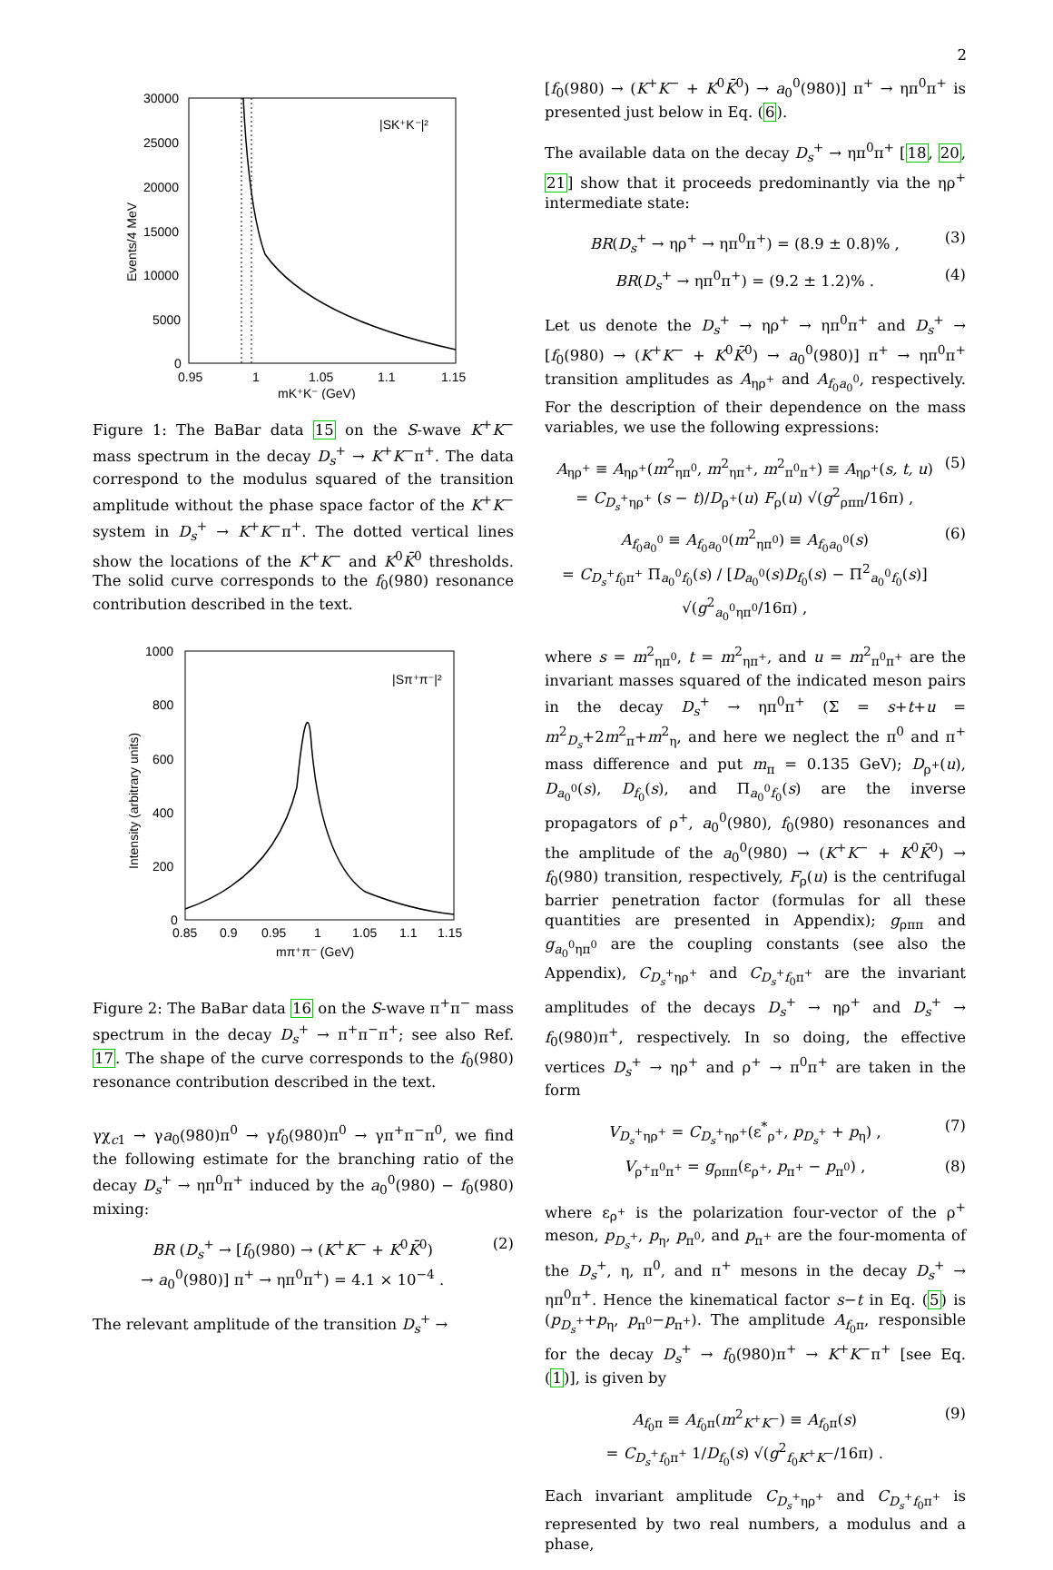2
30000
25000
20000
15000
10000
5000
0
0.95
1
1.05
1.1
1.15
mK⁺K⁻ (GeV)
|SK⁺K⁻|²
Events/4 MeV
Figure 1: The BaBar data 15 on the S-wave K<sup>+</sup>K<sup>−</sup> mass spectrum in the decay D<sub>s</sub><sup>+</sup> → K<sup>+</sup>K<sup>−</sup>π<sup>+</sup>. The data correspond to the modulus squared of the transition amplitude without the phase space factor of the K<sup>+</sup>K<sup>−</sup> system in D<sub>s</sub><sup>+</sup> → K<sup>+</sup>K<sup>−</sup>π<sup>+</sup>. The dotted vertical lines show the locations of the K<sup>+</sup>K<sup>−</sup> and K<sup>0</sup>K̄<sup>0</sup> thresholds. The solid curve corresponds to the f<sub>0</sub>(980) resonance contribution described in the text.
1000
800
600
400
200
0
0.85
0.9
0.95
1
1.05
1.1
1.15
mπ⁺π⁻ (GeV)
|Sπ⁺π⁻|²
Intensity (arbitrary units)
Figure 2: The BaBar data 16 on the S-wave π<sup>+</sup>π<sup>−</sup> mass spectrum in the decay D<sub>s</sub><sup>+</sup> → π<sup>+</sup>π<sup>−</sup>π<sup>+</sup>; see also Ref. 17. The shape of the curve corresponds to the f<sub>0</sub>(980) resonance contribution described in the text.
γχ<sub>c1</sub> → γa<sub>0</sub>(980)π<sup>0</sup> → γf<sub>0</sub>(980)π<sup>0</sup> → γπ<sup>+</sup>π<sup>−</sup>π<sup>0</sup>, we find the following estimate for the branching ratio of the decay D<sub>s</sub><sup>+</sup> → ηπ<sup>0</sup>π<sup>+</sup> induced by the a<sub>0</sub><sup>0</sup>(980) − f<sub>0</sub>(980) mixing:
BR (D<sub>s</sub><sup>+</sup> → [f<sub>0</sub>(980) → (K<sup>+</sup>K<sup>−</sup> + K<sup>0</sup>K̄<sup>0</sup>)
→ a<sub>0</sub><sup>0</sup>(980)] π<sup>+</sup> → ηπ<sup>0</sup>π<sup>+</sup>) = 4.1 × 10<sup>−4</sup> . (2)
The relevant amplitude of the transition D<sub>s</sub><sup>+</sup> →
[f<sub>0</sub>(980) → (K<sup>+</sup>K<sup>−</sup> + K<sup>0</sup>K̄<sup>0</sup>) → a<sub>0</sub><sup>0</sup>(980)] π<sup>+</sup> → ηπ<sup>0</sup>π<sup>+</sup> is presented just below in Eq. (6).
The available data on the decay D<sub>s</sub><sup>+</sup> → ηπ<sup>0</sup>π<sup>+</sup> [18, 20, 21] show that it proceeds predominantly via the ηρ<sup>+</sup> intermediate state:
BR(D<sub>s</sub><sup>+</sup> → ηρ<sup>+</sup> → ηπ<sup>0</sup>π<sup>+</sup>) = (8.9 ± 0.8)% , (3)
BR(D<sub>s</sub><sup>+</sup> → ηπ<sup>0</sup>π<sup>+</sup>) = (9.2 ± 1.2)% . (4)
Let us denote the D<sub>s</sub><sup>+</sup> → ηρ<sup>+</sup> → ηπ<sup>0</sup>π<sup>+</sup> and D<sub>s</sub><sup>+</sup> → [f<sub>0</sub>(980) → (K<sup>+</sup>K<sup>−</sup> + K<sup>0</sup>K̄<sup>0</sup>) → a<sub>0</sub><sup>0</sup>(980)] π<sup>+</sup> → ηπ<sup>0</sup>π<sup>+</sup> transition amplitudes as A<sub>ηρ<sup>+</sup></sub> and A<sub>f<sub>0</sub>a<sub>0</sub><sup>0</sup></sub>, respectively. For the description of their dependence on the mass variables, we use the following expressions:
A<sub>ηρ<sup>+</sup></sub> ≡ A<sub>ηρ<sup>+</sup></sub>(m<sup>2</sup><sub>ηπ<sup>0</sup></sub>, m<sup>2</sup><sub>ηπ<sup>+</sup></sub>, m<sup>2</sup><sub>π<sup>0</sup>π<sup>+</sup></sub>) ≡ A<sub>ηρ<sup>+</sup></sub>(s, t, u)
= C<sub>D<sub>s</sub><sup>+</sup>ηρ<sup>+</sup></sub> (s − t)/D<sub>ρ<sup>+</sup></sub>(u) F<sub>ρ</sub>(u) √(g<sup>2</sup><sub>ρππ</sub>/16π) , (5)
A<sub>f<sub>0</sub>a<sub>0</sub><sup>0</sup></sub> ≡ A<sub>f<sub>0</sub>a<sub>0</sub><sup>0</sup></sub>(m<sup>2</sup><sub>ηπ<sup>0</sup></sub>) ≡ A<sub>f<sub>0</sub>a<sub>0</sub><sup>0</sup></sub>(s)
= C<sub>D<sub>s</sub><sup>+</sup>f<sub>0</sub>π<sup>+</sup></sub> Π<sub>a<sub>0</sub><sup>0</sup>f<sub>0</sub></sub>(s) / [D<sub>a<sub>0</sub><sup>0</sup></sub>(s)D<sub>f<sub>0</sub></sub>(s) − Π<sup>2</sup><sub>a<sub>0</sub><sup>0</sup>f<sub>0</sub></sub>(s)] √(g<sup>2</sup><sub>a<sub>0</sub><sup>0</sup>ηπ<sup>0</sup></sub>/16π) , (6)
where s = m<sup>2</sup><sub>ηπ<sup>0</sup></sub>, t = m<sup>2</sup><sub>ηπ<sup>+</sup></sub>, and u = m<sup>2</sup><sub>π<sup>0</sup>π<sup>+</sup></sub> are the invariant masses squared of the indicated meson pairs in the decay D<sub>s</sub><sup>+</sup> → ηπ<sup>0</sup>π<sup>+</sup> (Σ = s+t+u = m<sup>2</sup><sub>D<sub>s</sub></sub>+2m<sup>2</sup><sub>π</sub>+m<sup>2</sup><sub>η</sub>, and here we neglect the π<sup>0</sup> and π<sup>+</sup> mass difference and put m<sub>π</sub> = 0.135 GeV); D<sub>ρ<sup>+</sup></sub>(u), D<sub>a<sub>0</sub><sup>0</sup></sub>(s), D<sub>f<sub>0</sub></sub>(s), and Π<sub>a<sub>0</sub><sup>0</sup>f<sub>0</sub></sub>(s) are the inverse propagators of ρ<sup>+</sup>, a<sub>0</sub><sup>0</sup>(980), f<sub>0</sub>(980) resonances and the amplitude of the a<sub>0</sub><sup>0</sup>(980) → (K<sup>+</sup>K<sup>−</sup> + K<sup>0</sup>K̄<sup>0</sup>) → f<sub>0</sub>(980) transition, respectively, F<sub>ρ</sub>(u) is the centrifugal barrier penetration factor (formulas for all these quantities are presented in Appendix); g<sub>ρππ</sub> and g<sub>a<sub>0</sub><sup>0</sup>ηπ<sup>0</sup></sub> are the coupling constants (see also the Appendix), C<sub>D<sub>s</sub><sup>+</sup>ηρ<sup>+</sup></sub> and C<sub>D<sub>s</sub><sup>+</sup>f<sub>0</sub>π<sup>+</sup></sub> are the invariant amplitudes of the decays D<sub>s</sub><sup>+</sup> → ηρ<sup>+</sup> and D<sub>s</sub><sup>+</sup> → f<sub>0</sub>(980)π<sup>+</sup>, respectively. In so doing, the effective vertices D<sub>s</sub><sup>+</sup> → ηρ<sup>+</sup> and ρ<sup>+</sup> → π<sup>0</sup>π<sup>+</sup> are taken in the form
V<sub>D<sub>s</sub><sup>+</sup>ηρ<sup>+</sup></sub> = C<sub>D<sub>s</sub><sup>+</sup>ηρ<sup>+</sup></sub>(ε<sup>*</sup><sub>ρ<sup>+</sup></sub>, p<sub>D<sub>s</sub><sup>+</sup></sub> + p<sub>η</sub>) , (7)
V<sub>ρ<sup>+</sup>π<sup>0</sup>π<sup>+</sup></sub> = g<sub>ρππ</sub>(ε<sub>ρ<sup>+</sup></sub>, p<sub>π<sup>+</sup></sub> − p<sub>π<sup>0</sup></sub>) , (8)
where ε<sub>ρ<sup>+</sup></sub> is the polarization four-vector of the ρ<sup>+</sup> meson, p<sub>D<sub>s</sub><sup>+</sup></sub>, p<sub>η</sub>, p<sub>π<sup>0</sup></sub>, and p<sub>π<sup>+</sup></sub> are the four-momenta of the D<sub>s</sub><sup>+</sup>, η, π<sup>0</sup>, and π<sup>+</sup> mesons in the decay D<sub>s</sub><sup>+</sup> → ηπ<sup>0</sup>π<sup>+</sup>. Hence the kinematical factor s−t in Eq. (5) is (p<sub>D<sub>s</sub><sup>+</sup></sub>+p<sub>η</sub>, p<sub>π<sup>0</sup></sub>−p<sub>π<sup>+</sup></sub>). The amplitude A<sub>f<sub>0</sub>π</sub>, responsible for the decay D<sub>s</sub><sup>+</sup> → f<sub>0</sub>(980)π<sup>+</sup> → K<sup>+</sup>K<sup>−</sup>π<sup>+</sup> [see Eq. (1)], is given by
A<sub>f<sub>0</sub>π</sub> ≡ A<sub>f<sub>0</sub>π</sub>(m<sup>2</sup><sub>K<sup>+</sup>K<sup>−</sup></sub>) ≡ A<sub>f<sub>0</sub>π</sub>(s)
= C<sub>D<sub>s</sub><sup>+</sup>f<sub>0</sub>π<sup>+</sup></sub> 1/D<sub>f<sub>0</sub></sub>(s) √(g<sup>2</sup><sub>f<sub>0</sub>K<sup>+</sup>K<sup>−</sup></sub>/16π) . (9)
Each invariant amplitude C<sub>D<sub>s</sub><sup>+</sup>ηρ<sup>+</sup></sub> and C<sub>D<sub>s</sub><sup>+</sup>f<sub>0</sub>π<sup>+</sup></sub> is represented by two real numbers, a modulus and a phase,